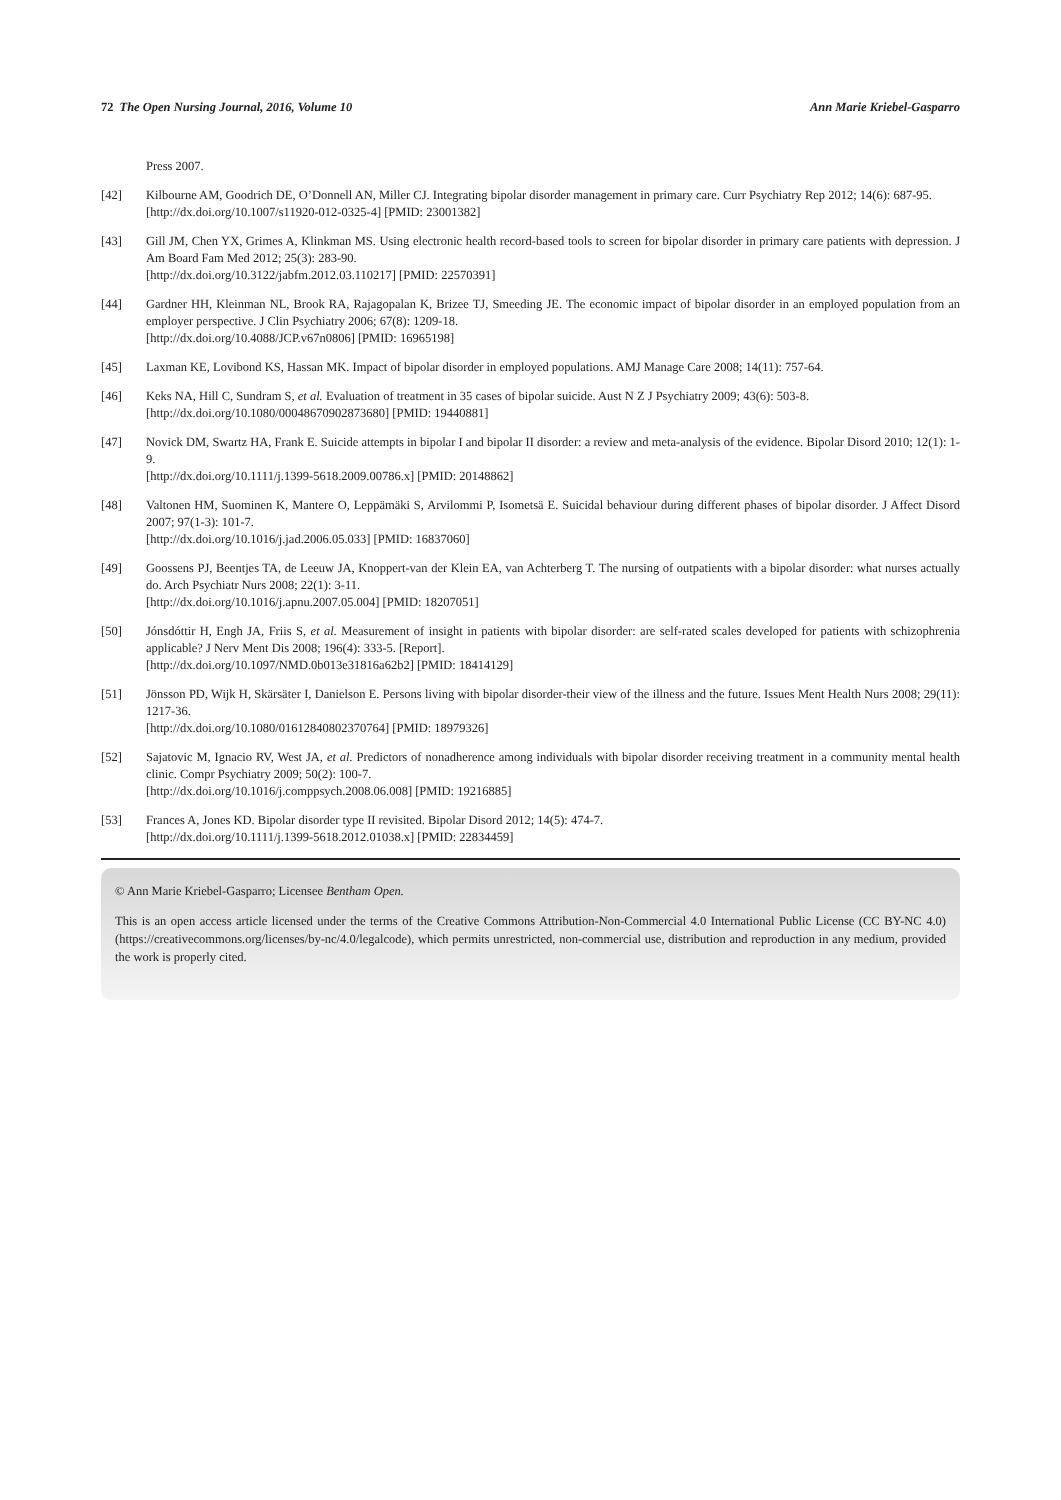72 The Open Nursing Journal, 2016, Volume 10 Ann Marie Kriebel-Gasparro
Press 2007.
[42] Kilbourne AM, Goodrich DE, O’Donnell AN, Miller CJ. Integrating bipolar disorder management in primary care. Curr Psychiatry Rep 2012; 14(6): 687-95.
[http://dx.doi.org/10.1007/s11920-012-0325-4] [PMID: 23001382]
[43] Gill JM, Chen YX, Grimes A, Klinkman MS. Using electronic health record-based tools to screen for bipolar disorder in primary care patients with depression. J Am Board Fam Med 2012; 25(3): 283-90.
[http://dx.doi.org/10.3122/jabfm.2012.03.110217] [PMID: 22570391]
[44] Gardner HH, Kleinman NL, Brook RA, Rajagopalan K, Brizee TJ, Smeeding JE. The economic impact of bipolar disorder in an employed population from an employer perspective. J Clin Psychiatry 2006; 67(8): 1209-18.
[http://dx.doi.org/10.4088/JCP.v67n0806] [PMID: 16965198]
[45] Laxman KE, Lovibond KS, Hassan MK. Impact of bipolar disorder in employed populations. AMJ Manage Care 2008; 14(11): 757-64.
[46] Keks NA, Hill C, Sundram S, et al. Evaluation of treatment in 35 cases of bipolar suicide. Aust N Z J Psychiatry 2009; 43(6): 503-8.
[http://dx.doi.org/10.1080/00048670902873680] [PMID: 19440881]
[47] Novick DM, Swartz HA, Frank E. Suicide attempts in bipolar I and bipolar II disorder: a review and meta-analysis of the evidence. Bipolar Disord 2010; 12(1): 1-9.
[http://dx.doi.org/10.1111/j.1399-5618.2009.00786.x] [PMID: 20148862]
[48] Valtonen HM, Suominen K, Mantere O, Leppämäki S, Arvilommi P, Isometsä E. Suicidal behaviour during different phases of bipolar disorder. J Affect Disord 2007; 97(1-3): 101-7.
[http://dx.doi.org/10.1016/j.jad.2006.05.033] [PMID: 16837060]
[49] Goossens PJ, Beentjes TA, de Leeuw JA, Knoppert-van der Klein EA, van Achterberg T. The nursing of outpatients with a bipolar disorder: what nurses actually do. Arch Psychiatr Nurs 2008; 22(1): 3-11.
[http://dx.doi.org/10.1016/j.apnu.2007.05.004] [PMID: 18207051]
[50] Jónsdóttir H, Engh JA, Friis S, et al. Measurement of insight in patients with bipolar disorder: are self-rated scales developed for patients with schizophrenia applicable? J Nerv Ment Dis 2008; 196(4): 333-5. [Report].
[http://dx.doi.org/10.1097/NMD.0b013e31816a62b2] [PMID: 18414129]
[51] Jönsson PD, Wijk H, Skärsäter I, Danielson E. Persons living with bipolar disorder-their view of the illness and the future. Issues Ment Health Nurs 2008; 29(11): 1217-36.
[http://dx.doi.org/10.1080/01612840802370764] [PMID: 18979326]
[52] Sajatovic M, Ignacio RV, West JA, et al. Predictors of nonadherence among individuals with bipolar disorder receiving treatment in a community mental health clinic. Compr Psychiatry 2009; 50(2): 100-7.
[http://dx.doi.org/10.1016/j.comppsych.2008.06.008] [PMID: 19216885]
[53] Frances A, Jones KD. Bipolar disorder type II revisited. Bipolar Disord 2012; 14(5): 474-7.
[http://dx.doi.org/10.1111/j.1399-5618.2012.01038.x] [PMID: 22834459]
© Ann Marie Kriebel-Gasparro; Licensee Bentham Open.
This is an open access article licensed under the terms of the Creative Commons Attribution-Non-Commercial 4.0 International Public License (CC BY-NC 4.0) (https://creativecommons.org/licenses/by-nc/4.0/legalcode), which permits unrestricted, non-commercial use, distribution and reproduction in any medium, provided the work is properly cited.